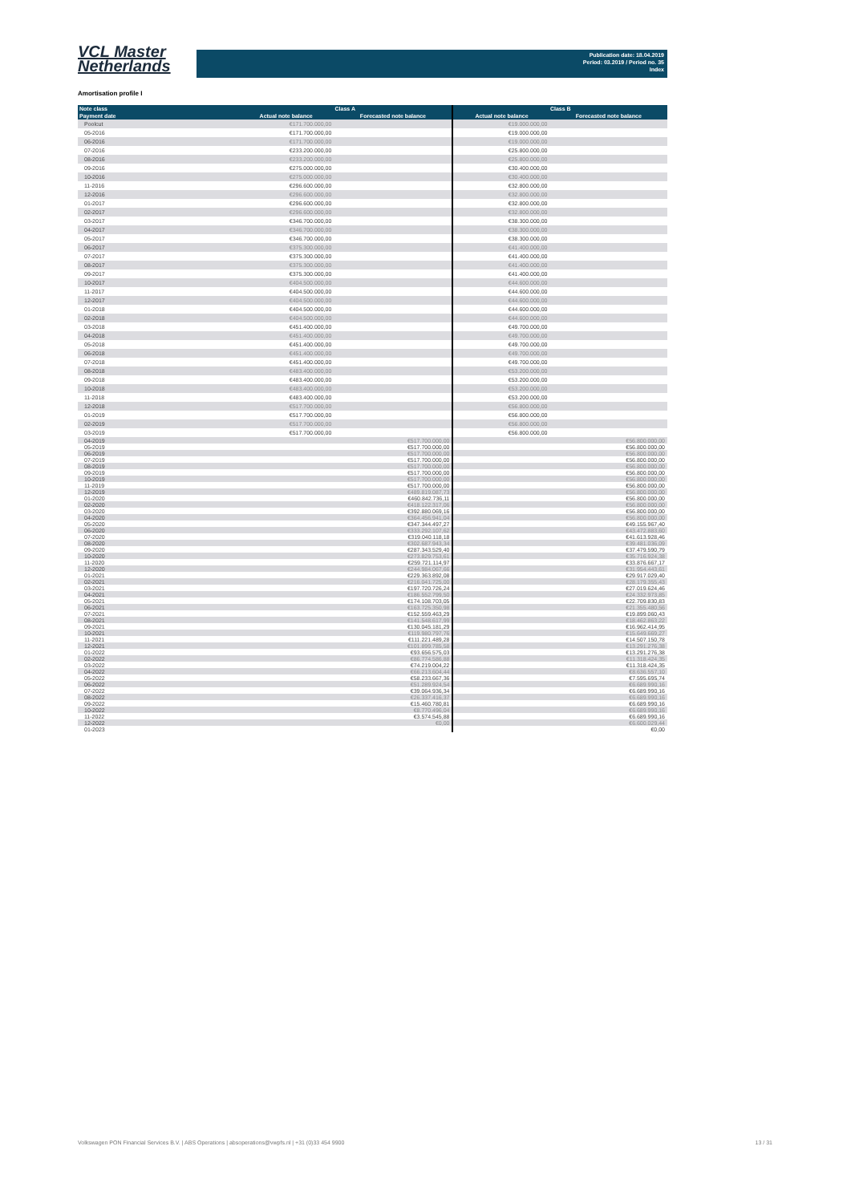VCL Master
Netherlands
Publication date: 18.04.2019
Period: 03.2019 / Period no. 35
Index
Amortisation profile I
| Note class | Class A | | Class B | |
| --- | --- | --- | --- | --- |
| Payment date | Actual note balance | Forecasted note balance | Actual note balance | Forecasted note balance |
| Poolcut | €171.700.000,00 | | €19.000.000,00 | |
| 05-2016 | €171.700.000,00 | | €19.000.000,00 | |
| 06-2016 | €171.700.000,00 | | €19.000.000,00 | |
| 07-2016 | €233.200.000,00 | | €25.800.000,00 | |
| 08-2016 | €233.200.000,00 | | €25.800.000,00 | |
| 09-2016 | €275.000.000,00 | | €30.400.000,00 | |
| 10-2016 | €275.000.000,00 | | €30.400.000,00 | |
| 11-2016 | €296.600.000,00 | | €32.800.000,00 | |
| 12-2016 | €296.600.000,00 | | €32.800.000,00 | |
| 01-2017 | €296.600.000,00 | | €32.800.000,00 | |
| 02-2017 | €296.600.000,00 | | €32.800.000,00 | |
| 03-2017 | €346.700.000,00 | | €38.300.000,00 | |
| 04-2017 | €346.700.000,00 | | €38.300.000,00 | |
| 05-2017 | €346.700.000,00 | | €38.300.000,00 | |
| 06-2017 | €375.300.000,00 | | €41.400.000,00 | |
| 07-2017 | €375.300.000,00 | | €41.400.000,00 | |
| 08-2017 | €375.300.000,00 | | €41.400.000,00 | |
| 09-2017 | €375.300.000,00 | | €41.400.000,00 | |
| 10-2017 | €404.500.000,00 | | €44.600.000,00 | |
| 11-2017 | €404.500.000,00 | | €44.600.000,00 | |
| 12-2017 | €404.500.000,00 | | €44.600.000,00 | |
| 01-2018 | €404.500.000,00 | | €44.600.000,00 | |
| 02-2018 | €404.500.000,00 | | €44.600.000,00 | |
| 03-2018 | €451.400.000,00 | | €49.700.000,00 | |
| 04-2018 | €451.400.000,00 | | €49.700.000,00 | |
| 05-2018 | €451.400.000,00 | | €49.700.000,00 | |
| 06-2018 | €451.400.000,00 | | €49.700.000,00 | |
| 07-2018 | €451.400.000,00 | | €49.700.000,00 | |
| 08-2018 | €483.400.000,00 | | €53.200.000,00 | |
| 09-2018 | €483.400.000,00 | | €53.200.000,00 | |
| 10-2018 | €483.400.000,00 | | €53.200.000,00 | |
| 11-2018 | €483.400.000,00 | | €53.200.000,00 | |
| 12-2018 | €517.700.000,00 | | €56.800.000,00 | |
| 01-2019 | €517.700.000,00 | | €56.800.000,00 | |
| 02-2019 | €517.700.000,00 | | €56.800.000,00 | |
| 03-2019 | €517.700.000,00 | | €56.800.000,00 | |
| 04-2019 | | €517.700.000,00 | | €56.800.000,00 |
| 05-2019 | | €517.700.000,00 | | €56.800.000,00 |
| 06-2019 | | €517.700.000,00 | | €56.800.000,00 |
| 07-2019 | | €517.700.000,00 | | €56.800.000,00 |
| 08-2019 | | €517.700.000,00 | | €56.800.000,00 |
| 09-2019 | | €517.700.000,00 | | €56.800.000,00 |
| 10-2019 | | €517.700.000,00 | | €56.800.000,00 |
| 11-2019 | | €517.700.000,00 | | €56.800.000,00 |
| 12-2019 | | €489.819.087,73 | | €56.800.000,00 |
| 01-2020 | | €460.842.736,11 | | €56.800.000,00 |
| 02-2020 | | €418.122.317,06 | | €56.800.000,00 |
| 03-2020 | | €392.880.069,16 | | €56.800.000,00 |
| 04-2020 | | €364.456.941,04 | | €56.800.000,00 |
| 05-2020 | | €347.344.497,27 | | €49.155.967,40 |
| 06-2020 | | €333.292.107,62 | | €43.472.883,60 |
| 07-2020 | | €319.040.118,18 | | €41.613.928,46 |
| 08-2020 | | €302.687.943,34 | | €39.481.036,09 |
| 09-2020 | | €287.343.529,40 | | €37.479.590,79 |
| 10-2020 | | €273.829.753,61 | | €35.716.924,38 |
| 11-2020 | | €259.721.114,97 | | €33.876.667,17 |
| 12-2020 | | €244.984.067,66 | | €31.954.443,61 |
| 01-2021 | | €229.363.892,08 | | €29.917.029,40 |
| 02-2021 | | €216.041.725,00 | | €28.179.355,43 |
| 03-2021 | | €197.720.726,24 | | €27.019.624,46 |
| 04-2021 | | €186.552.799,50 | | €24.332.973,85 |
| 05-2021 | | €174.108.703,05 | | €22.709.830,83 |
| 06-2021 | | €163.725.350,98 | | €21.355.480,56 |
| 07-2021 | | €152.559.463,29 | | €19.899.060,43 |
| 08-2021 | | €141.548.617,99 | | €18.462.863,22 |
| 09-2021 | | €130.045.181,29 | | €16.962.414,95 |
| 10-2021 | | €119.980.797,76 | | €15.649.669,27 |
| 11-2021 | | €111.221.489,28 | | €14.507.150,78 |
| 12-2021 | | €101.899.785,58 | | €13.291.276,38 |
| 01-2022 | | €93.656.575,03 | | €13.291.276,38 |
| 02-2022 | | €86.774.586,88 | | €11.318.424,35 |
| 03-2022 | | €74.219.004,22 | | €11.318.424,35 |
| 04-2022 | | €66.213.604,44 | | €8.636.557,10 |
| 05-2022 | | €58.233.667,36 | | €7.595.695,74 |
| 06-2022 | | €51.289.924,54 | | €6.689.990,16 |
| 07-2022 | | €39.064.936,34 | | €6.689.990,16 |
| 08-2022 | | €26.337.416,37 | | €6.689.990,16 |
| 09-2022 | | €15.460.780,81 | | €6.689.990,16 |
| 10-2022 | | €8.770.496,04 | | €6.689.990,16 |
| 11-2022 | | €3.574.545,88 | | €6.689.990,16 |
| 12-2022 | | €0,00 | | €6.600.029,44 |
| 01-2023 | | | | €0,00 |
Volkswagen PON Financial Services B.V. | ABS Operations | absoperations@vwpfs.nl | +31 (0)33 454 9900 13 / 31